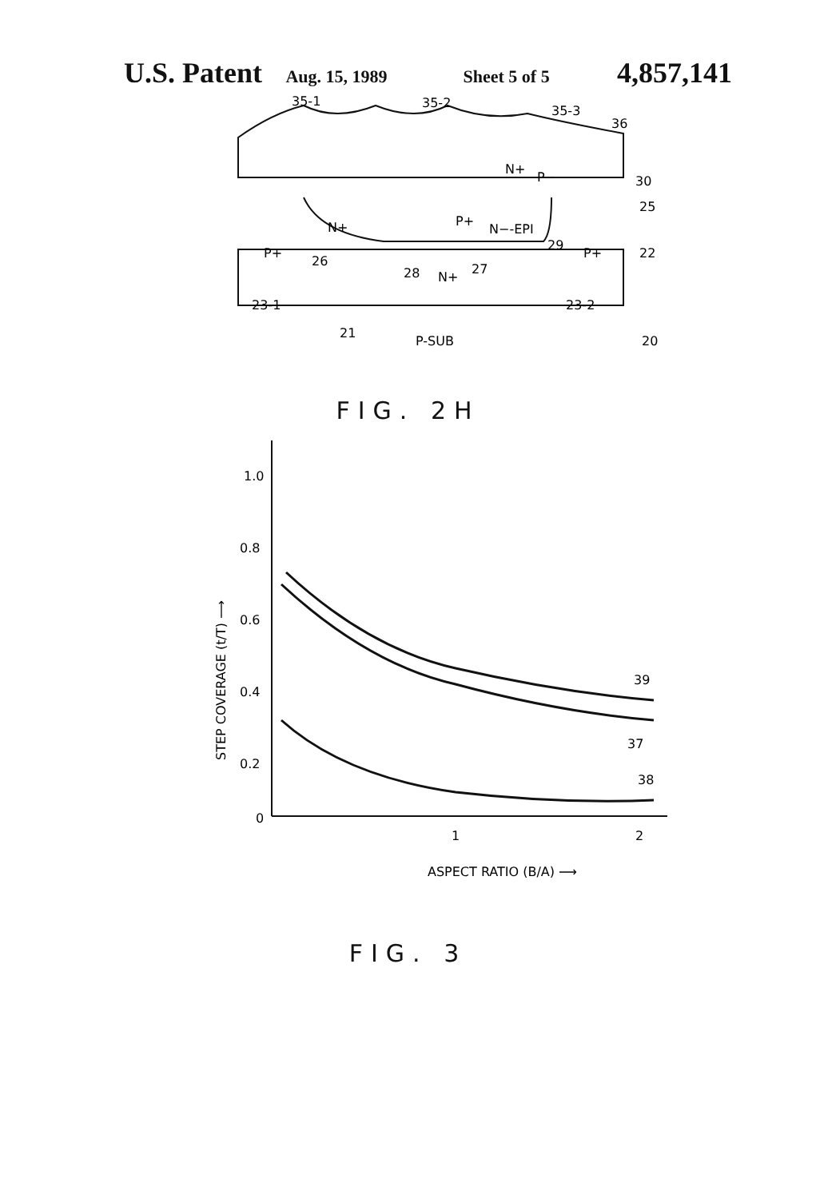U.S. Patent Aug. 15, 1989 Sheet 5 of 5 4,857,141
35-1
35-2
35-3
36
30
25
N+
P+
N−-EPI
P+
P+
22
26
28
N+
27
29
23-1
23-2
21
P-SUB
20
N+
P−
FIG. 2H
1.0
0.8
0.6
0.4
0.2
0
1
2
ASPECT RATIO (B/A) ⟶
STEP COVERAGE (t/T) ⟶
39
37
38
FIG. 3